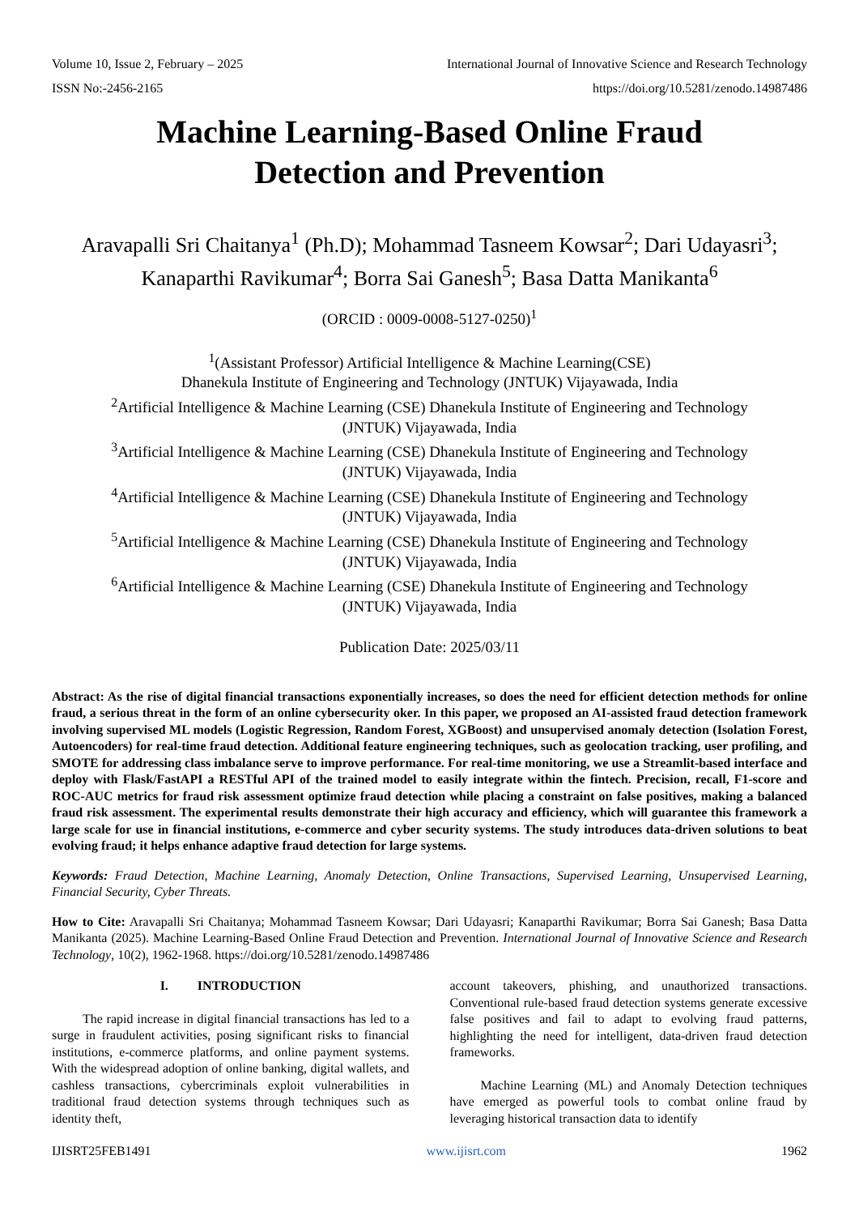Volume 10, Issue 2, February – 2025 International Journal of Innovative Science and Research Technology
ISSN No:-2456-2165 https://doi.org/10.5281/zenodo.14987486
Machine Learning-Based Online Fraud
Detection and Prevention
Aravapalli Sri Chaitanya<sup>1</sup> (Ph.D); Mohammad Tasneem Kowsar<sup>2</sup>; Dari Udayasri<sup>3</sup>; Kanaparthi Ravikumar<sup>4</sup>; Borra Sai Ganesh<sup>5</sup>; Basa Datta Manikanta<sup>6</sup>
(ORCID : 0009-0008-5127-0250)<sup>1</sup>
<sup>1</sup> (Assistant Professor) Artificial Intelligence & Machine Learning(CSE)
Dhanekula Institute of Engineering and Technology (JNTUK) Vijayawada, India
<sup>2</sup> Artificial Intelligence & Machine Learning (CSE) Dhanekula Institute of Engineering and Technology
(JNTUK) Vijayawada, India
<sup>3</sup> Artificial Intelligence & Machine Learning (CSE) Dhanekula Institute of Engineering and Technology
(JNTUK) Vijayawada, India
<sup>4</sup> Artificial Intelligence & Machine Learning (CSE) Dhanekula Institute of Engineering and Technology
(JNTUK) Vijayawada, India
<sup>5</sup> Artificial Intelligence & Machine Learning (CSE) Dhanekula Institute of Engineering and Technology
(JNTUK) Vijayawada, India
<sup>6</sup> Artificial Intelligence & Machine Learning (CSE) Dhanekula Institute of Engineering and Technology
(JNTUK) Vijayawada, India
Publication Date: 2025/03/11
Abstract: As the rise of digital financial transactions exponentially increases, so does the need for efficient detection methods for online fraud, a serious threat in the form of an online cybersecurity oker. In this paper, we proposed an AI-assisted fraud detection framework involving supervised ML models (Logistic Regression, Random Forest, XGBoost) and unsupervised anomaly detection (Isolation Forest, Autoencoders) for real-time fraud detection. Additional feature engineering techniques, such as geolocation tracking, user profiling, and SMOTE for addressing class imbalance serve to improve performance. For real-time monitoring, we use a Streamlit-based interface and deploy with Flask/FastAPI a RESTful API of the trained model to easily integrate within the fintech. Precision, recall, F1-score and ROC-AUC metrics for fraud risk assessment optimize fraud detection while placing a constraint on false positives, making a balanced fraud risk assessment. The experimental results demonstrate their high accuracy and efficiency, which will guarantee this framework a large scale for use in financial institutions, e-commerce and cyber security systems. The study introduces data-driven solutions to beat evolving fraud; it helps enhance adaptive fraud detection for large systems.
Keywords: Fraud Detection, Machine Learning, Anomaly Detection, Online Transactions, Supervised Learning, Unsupervised Learning, Financial Security, Cyber Threats.
How to Cite: Aravapalli Sri Chaitanya; Mohammad Tasneem Kowsar; Dari Udayasri; Kanaparthi Ravikumar; Borra Sai Ganesh; Basa Datta Manikanta (2025). Machine Learning-Based Online Fraud Detection and Prevention. International Journal of Innovative Science and Research Technology, 10(2), 1962-1968. https://doi.org/10.5281/zenodo.14987486
I. INTRODUCTION
The rapid increase in digital financial transactions has led to a surge in fraudulent activities, posing significant risks to financial institutions, e-commerce platforms, and online payment systems. With the widespread adoption of online banking, digital wallets, and cashless transactions, cybercriminals exploit vulnerabilities in traditional fraud detection systems through techniques such as identity theft,
account takeovers, phishing, and unauthorized transactions. Conventional rule-based fraud detection systems generate excessive false positives and fail to adapt to evolving fraud patterns, highlighting the need for intelligent, data-driven fraud detection frameworks.
Machine Learning (ML) and Anomaly Detection techniques have emerged as powerful tools to combat online fraud by leveraging historical transaction data to identify
IJISRT25FEB1491 www.ijisrt.com 1962